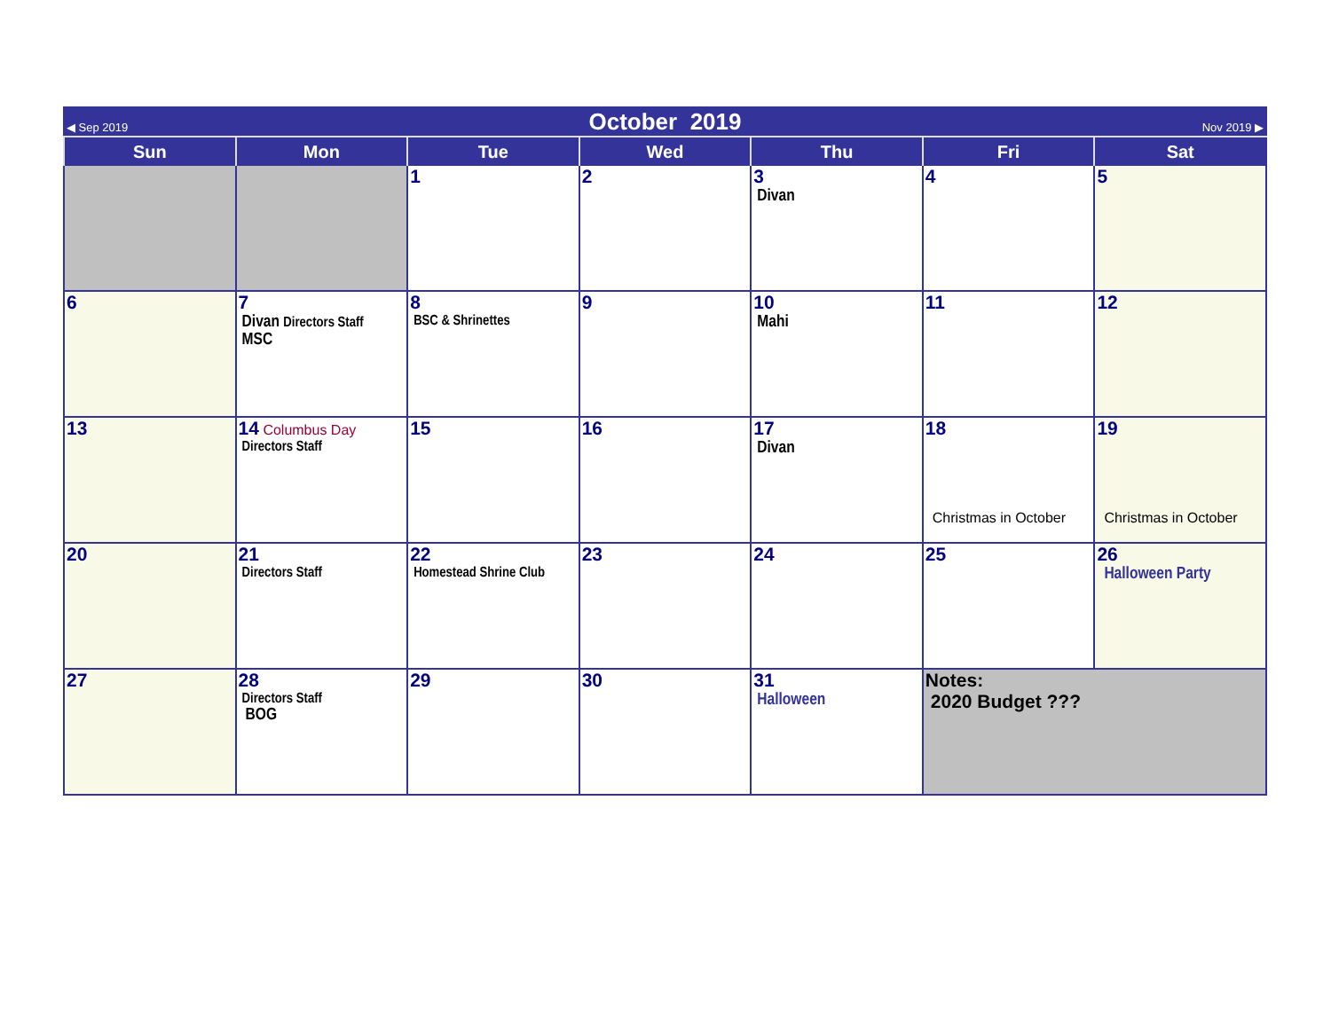◀ Sep 2019 October 2019 Nov 2019 ▶
| Sun | Mon | Tue | Wed | Thu | Fri | Sat |
| --- | --- | --- | --- | --- | --- | --- |
| | | 1 | 2 | 3 Divan | 4 | 5 |
| 6 | 7 Divan Directors Staff MSC | 8 BSC & Shrinettes | 9 | 10 Mahi | 11 | 12 |
| 13 | 14 Columbus Day Directors Staff | 15 | 16 | 17 Divan | 18 Christmas in October | 19 Christmas in October |
| 20 | 21 Directors Staff | 22 Homestead Shrine Club | 23 | 24 | 25 | 26 Halloween Party |
| 27 | 28 Directors Staff BOG | 29 | 30 | 31 Halloween | Notes: 2020 Budget ??? | |